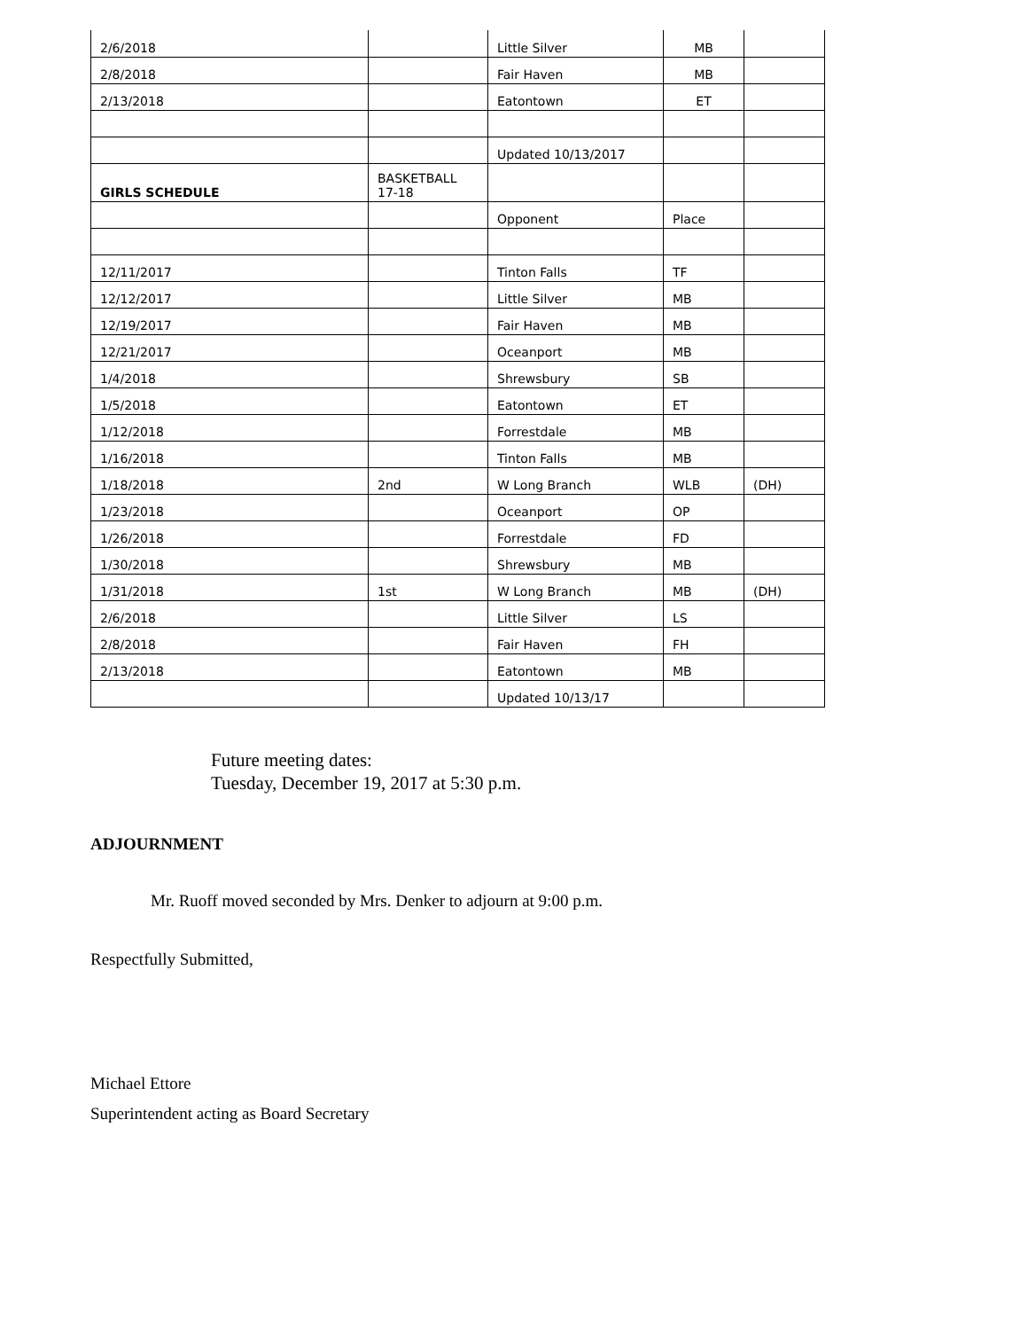| 2/6/2018 | | Little Silver | MB | |
| 2/8/2018 | | Fair Haven | MB | |
| 2/13/2018 | | Eatontown | ET | |
| | | Updated 10/13/2017 | | |
| GIRLS SCHEDULE | BASKETBALL 17-18 | | | |
| | | Opponent | Place | |
| 12/11/2017 | | Tinton Falls | TF | |
| 12/12/2017 | | Little Silver | MB | |
| 12/19/2017 | | Fair Haven | MB | |
| 12/21/2017 | | Oceanport | MB | |
| 1/4/2018 | | Shrewsbury | SB | |
| 1/5/2018 | | Eatontown | ET | |
| 1/12/2018 | | Forrestdale | MB | |
| 1/16/2018 | | Tinton Falls | MB | |
| 1/18/2018 | 2nd | W Long Branch | WLB | (DH) |
| 1/23/2018 | | Oceanport | OP | |
| 1/26/2018 | | Forrestdale | FD | |
| 1/30/2018 | | Shrewsbury | MB | |
| 1/31/2018 | 1st | W Long Branch | MB | (DH) |
| 2/6/2018 | | Little Silver | LS | |
| 2/8/2018 | | Fair Haven | FH | |
| 2/13/2018 | | Eatontown | MB | |
| | | Updated 10/13/17 | | |
Future meeting dates:
Tuesday, December 19, 2017 at 5:30 p.m.
ADJOURNMENT
Mr. Ruoff moved seconded by Mrs. Denker to adjourn at 9:00 p.m.
Respectfully Submitted,
Michael Ettore
Superintendent acting as Board Secretary